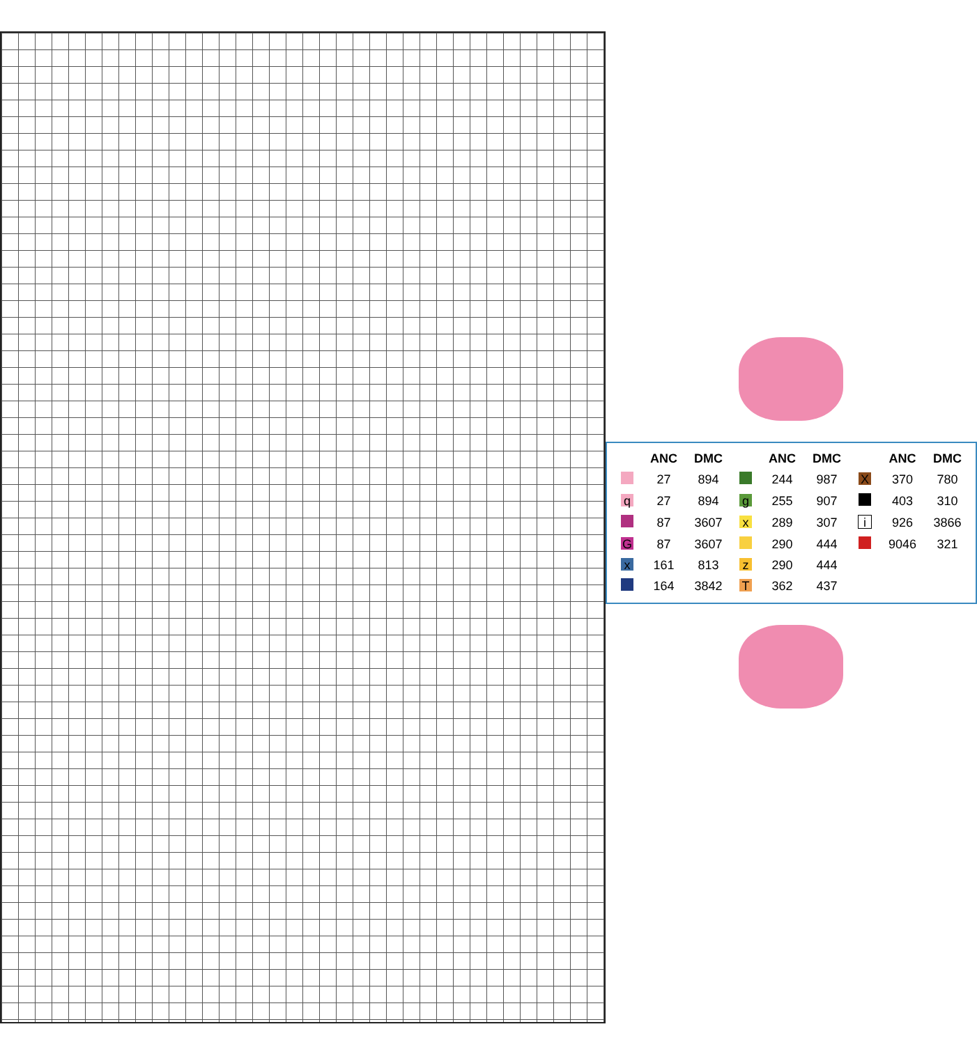| | ANC | DMC | | ANC | DMC | | ANC | DMC |
| --- | --- | --- | --- | --- | --- | --- | --- | --- |
| | 27 | 894 | | 244 | 987 | X | 370 | 780 |
| q | 27 | 894 | g | 255 | 907 | | 403 | 310 |
| | 87 | 3607 | x | 289 | 307 | i | 926 | 3866 |
| G | 87 | 3607 | | 290 | 444 | | 9046 | 321 |
| x | 161 | 813 | z | 290 | 444 | | | |
| | 164 | 3842 | T | 362 | 437 | | | |